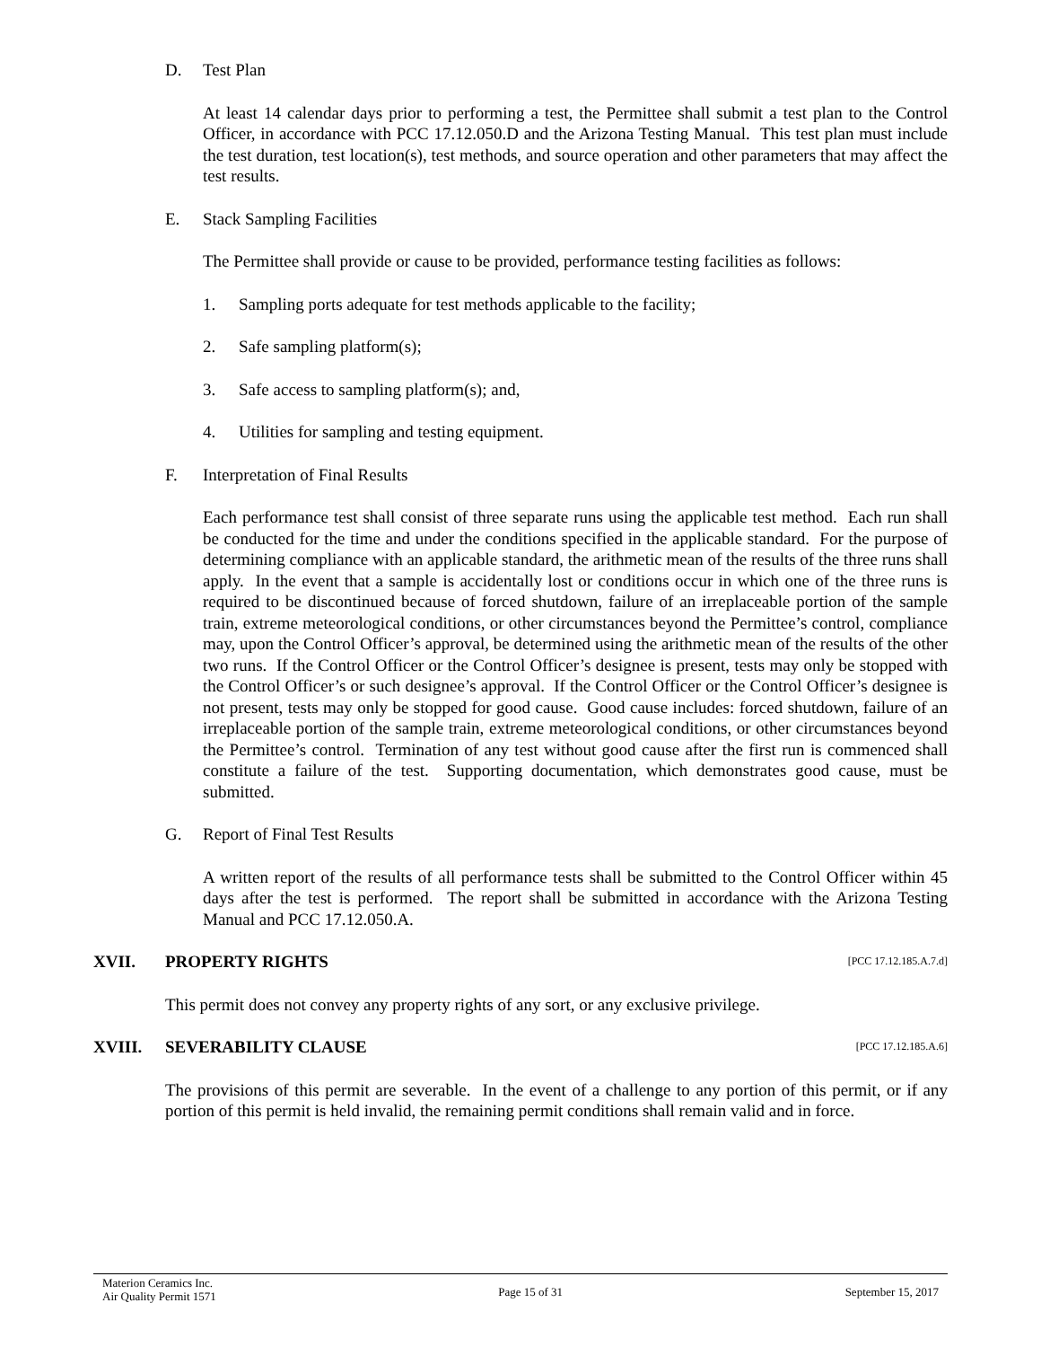D. Test Plan
At least 14 calendar days prior to performing a test, the Permittee shall submit a test plan to the Control Officer, in accordance with PCC 17.12.050.D and the Arizona Testing Manual. This test plan must include the test duration, test location(s), test methods, and source operation and other parameters that may affect the test results.
E. Stack Sampling Facilities
The Permittee shall provide or cause to be provided, performance testing facilities as follows:
1. Sampling ports adequate for test methods applicable to the facility;
2. Safe sampling platform(s);
3. Safe access to sampling platform(s); and,
4. Utilities for sampling and testing equipment.
F. Interpretation of Final Results
Each performance test shall consist of three separate runs using the applicable test method. Each run shall be conducted for the time and under the conditions specified in the applicable standard. For the purpose of determining compliance with an applicable standard, the arithmetic mean of the results of the three runs shall apply. In the event that a sample is accidentally lost or conditions occur in which one of the three runs is required to be discontinued because of forced shutdown, failure of an irreplaceable portion of the sample train, extreme meteorological conditions, or other circumstances beyond the Permittee’s control, compliance may, upon the Control Officer’s approval, be determined using the arithmetic mean of the results of the other two runs. If the Control Officer or the Control Officer’s designee is present, tests may only be stopped with the Control Officer’s or such designee’s approval. If the Control Officer or the Control Officer’s designee is not present, tests may only be stopped for good cause. Good cause includes: forced shutdown, failure of an irreplaceable portion of the sample train, extreme meteorological conditions, or other circumstances beyond the Permittee’s control. Termination of any test without good cause after the first run is commenced shall constitute a failure of the test. Supporting documentation, which demonstrates good cause, must be submitted.
G. Report of Final Test Results
A written report of the results of all performance tests shall be submitted to the Control Officer within 45 days after the test is performed. The report shall be submitted in accordance with the Arizona Testing Manual and PCC 17.12.050.A.
XVII. PROPERTY RIGHTS
[PCC 17.12.185.A.7.d]
This permit does not convey any property rights of any sort, or any exclusive privilege.
XVIII. SEVERABILITY CLAUSE
[PCC 17.12.185.A.6]
The provisions of this permit are severable. In the event of a challenge to any portion of this permit, or if any portion of this permit is held invalid, the remaining permit conditions shall remain valid and in force.
Materion Ceramics Inc.
Air Quality Permit 1571
Page 15 of 31 September 15, 2017